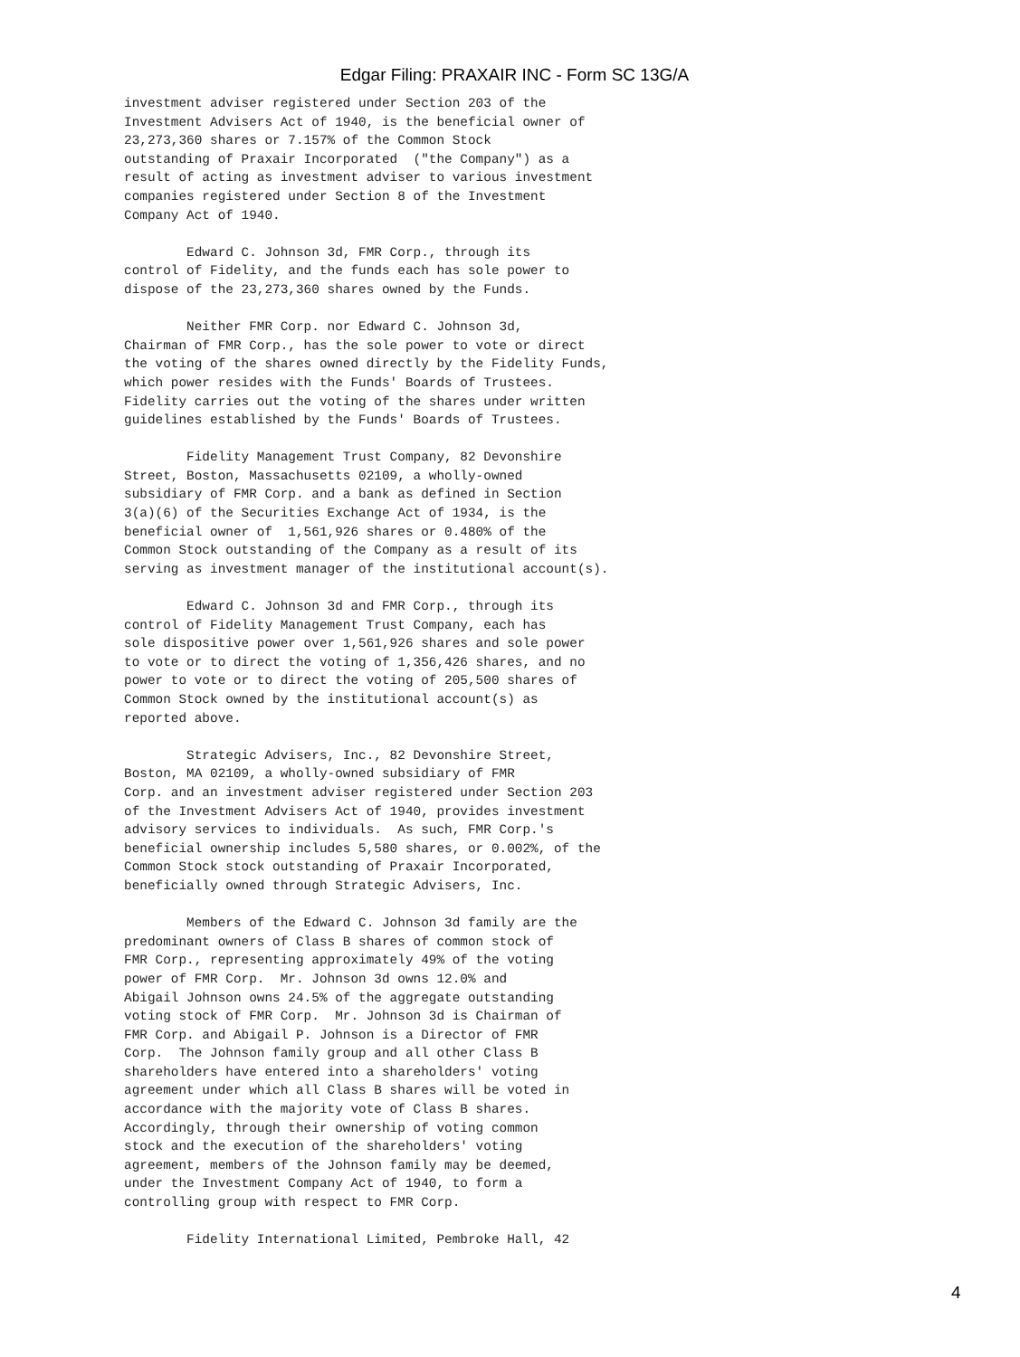Edgar Filing: PRAXAIR INC - Form SC 13G/A
investment adviser registered under Section 203 of the
Investment Advisers Act of 1940, is the beneficial owner of
23,273,360 shares or 7.157% of the Common Stock
outstanding of Praxair Incorporated  ("the Company") as a
result of acting as investment adviser to various investment
companies registered under Section 8 of the Investment
Company Act of 1940.

        Edward C. Johnson 3d, FMR Corp., through its
control of Fidelity, and the funds each has sole power to
dispose of the 23,273,360 shares owned by the Funds.

        Neither FMR Corp. nor Edward C. Johnson 3d,
Chairman of FMR Corp., has the sole power to vote or direct
the voting of the shares owned directly by the Fidelity Funds,
which power resides with the Funds' Boards of Trustees.
Fidelity carries out the voting of the shares under written
guidelines established by the Funds' Boards of Trustees.

        Fidelity Management Trust Company, 82 Devonshire
Street, Boston, Massachusetts 02109, a wholly-owned
subsidiary of FMR Corp. and a bank as defined in Section
3(a)(6) of the Securities Exchange Act of 1934, is the
beneficial owner of  1,561,926 shares or 0.480% of the
Common Stock outstanding of the Company as a result of its
serving as investment manager of the institutional account(s).

        Edward C. Johnson 3d and FMR Corp., through its
control of Fidelity Management Trust Company, each has
sole dispositive power over 1,561,926 shares and sole power
to vote or to direct the voting of 1,356,426 shares, and no
power to vote or to direct the voting of 205,500 shares of
Common Stock owned by the institutional account(s) as
reported above.

        Strategic Advisers, Inc., 82 Devonshire Street,
Boston, MA 02109, a wholly-owned subsidiary of FMR
Corp. and an investment adviser registered under Section 203
of the Investment Advisers Act of 1940, provides investment
advisory services to individuals.  As such, FMR Corp.'s
beneficial ownership includes 5,580 shares, or 0.002%, of the
Common Stock stock outstanding of Praxair Incorporated,
beneficially owned through Strategic Advisers, Inc.

        Members of the Edward C. Johnson 3d family are the
predominant owners of Class B shares of common stock of
FMR Corp., representing approximately 49% of the voting
power of FMR Corp.  Mr. Johnson 3d owns 12.0% and
Abigail Johnson owns 24.5% of the aggregate outstanding
voting stock of FMR Corp.  Mr. Johnson 3d is Chairman of
FMR Corp. and Abigail P. Johnson is a Director of FMR
Corp.  The Johnson family group and all other Class B
shareholders have entered into a shareholders' voting
agreement under which all Class B shares will be voted in
accordance with the majority vote of Class B shares.
Accordingly, through their ownership of voting common
stock and the execution of the shareholders' voting
agreement, members of the Johnson family may be deemed,
under the Investment Company Act of 1940, to form a
controlling group with respect to FMR Corp.

        Fidelity International Limited, Pembroke Hall, 42
4